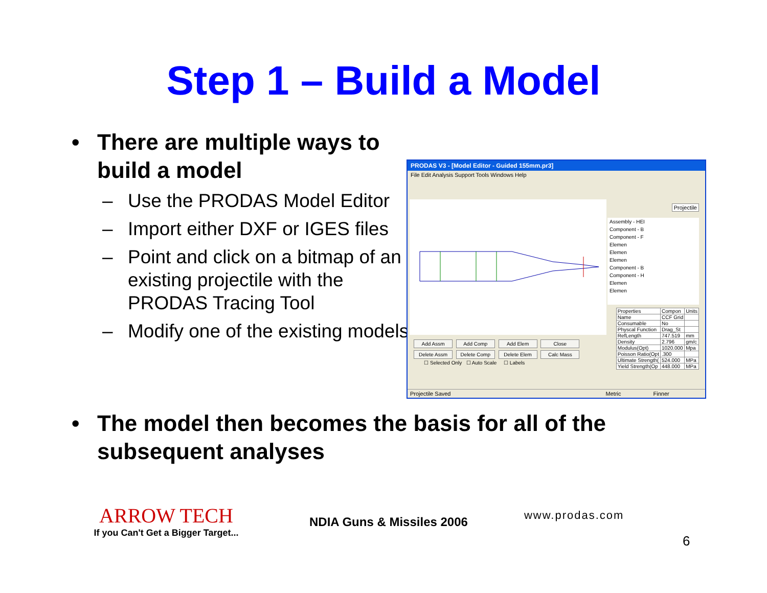Step 1 – Build a Model
• There are multiple ways to build a model
– Use the PRODAS Model Editor
– Import either DXF or IGES files
– Point and click on a bitmap of an existing projectile with the PRODAS Tracing Tool
– Modify one of the existing models
PRODAS V3 - [Model Editor - Guided 155mm.pr3]
File Edit Analysis Support Tools Windows Help
Projectile
Assembly - HEI
Component - B
Component - F
Elemen
Elemen
Elemen
Component - B
Component - H
Elemen
Elemen
| Properties | Compon | Units |
| Name | CCF Grid | |
| Consumable | No | |
| Physcal Function | Drag_St | |
| RefLength | 747.519 | mm |
| Density | 2.796 | gm/c |
| Modulus(Opt) | 1020.000 | Mpa |
| Poisson Ratio(Opt | .300 | |
| Ultimate Strength( | 524.000 | MPa |
| Yield Strength(Op | 448.000 | MPa |
Add Assm Add Comp Add Elem Close
Delete Assm Delete Comp Delete Elem Calc Mass
☐ Selected Only ☐ Auto Scale ☐ Labels
Projectile Saved Metric Finner
• The model then becomes the basis for all of the subsequent analyses
ARROW TECH
If you Can't Get a Bigger Target...
NDIA Guns & Missiles 2006
www.prodas.com
6